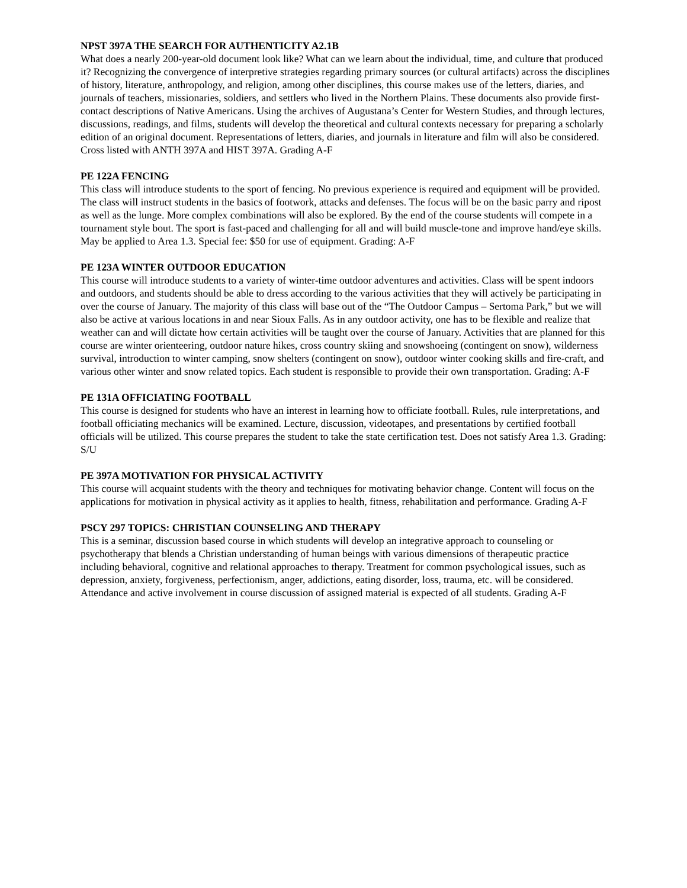NPST 397A THE SEARCH FOR AUTHENTICITY A2.1B
What does a nearly 200-year-old document look like? What can we learn about the individual, time, and culture that produced it? Recognizing the convergence of interpretive strategies regarding primary sources (or cultural artifacts) across the disciplines of history, literature, anthropology, and religion, among other disciplines, this course makes use of the letters, diaries, and journals of teachers, missionaries, soldiers, and settlers who lived in the Northern Plains. These documents also provide first-contact descriptions of Native Americans. Using the archives of Augustana’s Center for Western Studies, and through lectures, discussions, readings, and films, students will develop the theoretical and cultural contexts necessary for preparing a scholarly edition of an original document. Representations of letters, diaries, and journals in literature and film will also be considered. Cross listed with ANTH 397A and HIST 397A. Grading A-F
PE 122A FENCING
This class will introduce students to the sport of fencing. No previous experience is required and equipment will be provided. The class will instruct students in the basics of footwork, attacks and defenses. The focus will be on the basic parry and ripost as well as the lunge. More complex combinations will also be explored. By the end of the course students will compete in a tournament style bout. The sport is fast-paced and challenging for all and will build muscle-tone and improve hand/eye skills. May be applied to Area 1.3. Special fee: $50 for use of equipment. Grading: A-F
PE 123A WINTER OUTDOOR EDUCATION
This course will introduce students to a variety of winter-time outdoor adventures and activities. Class will be spent indoors and outdoors, and students should be able to dress according to the various activities that they will actively be participating in over the course of January. The majority of this class will base out of the “The Outdoor Campus – Sertoma Park,” but we will also be active at various locations in and near Sioux Falls. As in any outdoor activity, one has to be flexible and realize that weather can and will dictate how certain activities will be taught over the course of January. Activities that are planned for this course are winter orienteering, outdoor nature hikes, cross country skiing and snowshoeing (contingent on snow), wilderness survival, introduction to winter camping, snow shelters (contingent on snow), outdoor winter cooking skills and fire-craft, and various other winter and snow related topics. Each student is responsible to provide their own transportation. Grading: A-F
PE 131A OFFICIATING FOOTBALL
This course is designed for students who have an interest in learning how to officiate football. Rules, rule interpretations, and football officiating mechanics will be examined. Lecture, discussion, videotapes, and presentations by certified football officials will be utilized. This course prepares the student to take the state certification test. Does not satisfy Area 1.3. Grading: S/U
PE 397A MOTIVATION FOR PHYSICAL ACTIVITY
This course will acquaint students with the theory and techniques for motivating behavior change. Content will focus on the applications for motivation in physical activity as it applies to health, fitness, rehabilitation and performance. Grading A-F
PSCY 297 TOPICS: CHRISTIAN COUNSELING AND THERAPY
This is a seminar, discussion based course in which students will develop an integrative approach to counseling or psychotherapy that blends a Christian understanding of human beings with various dimensions of therapeutic practice including behavioral, cognitive and relational approaches to therapy. Treatment for common psychological issues, such as depression, anxiety, forgiveness, perfectionism, anger, addictions, eating disorder, loss, trauma, etc. will be considered. Attendance and active involvement in course discussion of assigned material is expected of all students. Grading A-F